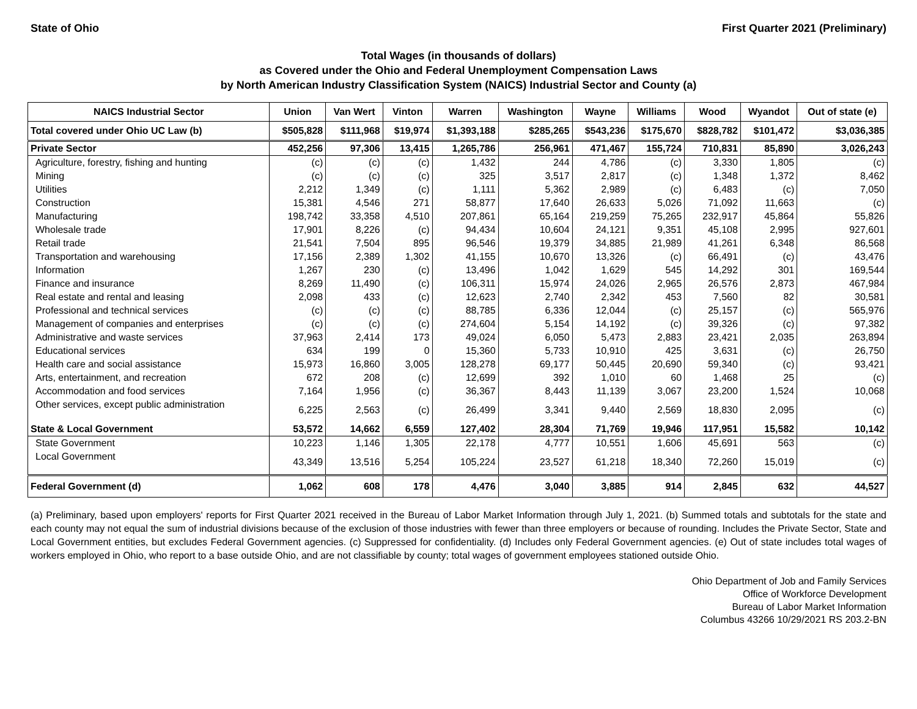State of Ohio First Quarter 2021 (Preliminary)
Total Wages (in thousands of dollars)
as Covered under the Ohio and Federal Unemployment Compensation Laws
by North American Industry Classification System (NAICS) Industrial Sector and County (a)
| NAICS Industrial Sector | Union | Van Wert | Vinton | Warren | Washington | Wayne | Williams | Wood | Wyandot | Out of state (e) |
| --- | --- | --- | --- | --- | --- | --- | --- | --- | --- | --- |
| Total covered under Ohio UC Law (b) | $505,828 | $111,968 | $19,974 | $1,393,188 | $285,265 | $543,236 | $175,670 | $828,782 | $101,472 | $3,036,385 |
| Private Sector | 452,256 | 97,306 | 13,415 | 1,265,786 | 256,961 | 471,467 | 155,724 | 710,831 | 85,890 | 3,026,243 |
| Agriculture, forestry, fishing and hunting | (c) | (c) | (c) | 1,432 | 244 | 4,786 | (c) | 3,330 | 1,805 | (c) |
| Mining | (c) | (c) | (c) | 325 | 3,517 | 2,817 | (c) | 1,348 | 1,372 | 8,462 |
| Utilities | 2,212 | 1,349 | (c) | 1,111 | 5,362 | 2,989 | (c) | 6,483 | (c) | 7,050 |
| Construction | 15,381 | 4,546 | 271 | 58,877 | 17,640 | 26,633 | 5,026 | 71,092 | 11,663 | (c) |
| Manufacturing | 198,742 | 33,358 | 4,510 | 207,861 | 65,164 | 219,259 | 75,265 | 232,917 | 45,864 | 55,826 |
| Wholesale trade | 17,901 | 8,226 | (c) | 94,434 | 10,604 | 24,121 | 9,351 | 45,108 | 2,995 | 927,601 |
| Retail trade | 21,541 | 7,504 | 895 | 96,546 | 19,379 | 34,885 | 21,989 | 41,261 | 6,348 | 86,568 |
| Transportation and warehousing | 17,156 | 2,389 | 1,302 | 41,155 | 10,670 | 13,326 | (c) | 66,491 | (c) | 43,476 |
| Information | 1,267 | 230 | (c) | 13,496 | 1,042 | 1,629 | 545 | 14,292 | 301 | 169,544 |
| Finance and insurance | 8,269 | 11,490 | (c) | 106,311 | 15,974 | 24,026 | 2,965 | 26,576 | 2,873 | 467,984 |
| Real estate and rental and leasing | 2,098 | 433 | (c) | 12,623 | 2,740 | 2,342 | 453 | 7,560 | 82 | 30,581 |
| Professional and technical services | (c) | (c) | (c) | 88,785 | 6,336 | 12,044 | (c) | 25,157 | (c) | 565,976 |
| Management of companies and enterprises | (c) | (c) | (c) | 274,604 | 5,154 | 14,192 | (c) | 39,326 | (c) | 97,382 |
| Administrative and waste services | 37,963 | 2,414 | 173 | 49,024 | 6,050 | 5,473 | 2,883 | 23,421 | 2,035 | 263,894 |
| Educational services | 634 | 199 | 0 | 15,360 | 5,733 | 10,910 | 425 | 3,631 | (c) | 26,750 |
| Health care and social assistance | 15,973 | 16,860 | 3,005 | 128,278 | 69,177 | 50,445 | 20,690 | 59,340 | (c) | 93,421 |
| Arts, entertainment, and recreation | 672 | 208 | (c) | 12,699 | 392 | 1,010 | 60 | 1,468 | 25 | (c) |
| Accommodation and food services | 7,164 | 1,956 | (c) | 36,367 | 8,443 | 11,139 | 3,067 | 23,200 | 1,524 | 10,068 |
| Other services, except public administration | 6,225 | 2,563 | (c) | 26,499 | 3,341 | 9,440 | 2,569 | 18,830 | 2,095 | (c) |
| State & Local Government | 53,572 | 14,662 | 6,559 | 127,402 | 28,304 | 71,769 | 19,946 | 117,951 | 15,582 | 10,142 |
| State Government | 10,223 | 1,146 | 1,305 | 22,178 | 4,777 | 10,551 | 1,606 | 45,691 | 563 | (c) |
| Local Government | 43,349 | 13,516 | 5,254 | 105,224 | 23,527 | 61,218 | 18,340 | 72,260 | 15,019 | (c) |
| Federal Government (d) | 1,062 | 608 | 178 | 4,476 | 3,040 | 3,885 | 914 | 2,845 | 632 | 44,527 |
(a) Preliminary, based upon employers' reports for First Quarter 2021 received in the Bureau of Labor Market Information through July 1, 2021. (b) Summed totals and subtotals for the state and each county may not equal the sum of industrial divisions because of the exclusion of those industries with fewer than three employers or because of rounding. Includes the Private Sector, State and Local Government entities, but excludes Federal Government agencies. (c) Suppressed for confidentiality. (d) Includes only Federal Government agencies. (e) Out of state includes total wages of workers employed in Ohio, who report to a base outside Ohio, and are not classifiable by county; total wages of government employees stationed outside Ohio.
Ohio Department of Job and Family Services
Office of Workforce Development
Bureau of Labor Market Information
Columbus 43266 10/29/2021 RS 203.2-BN